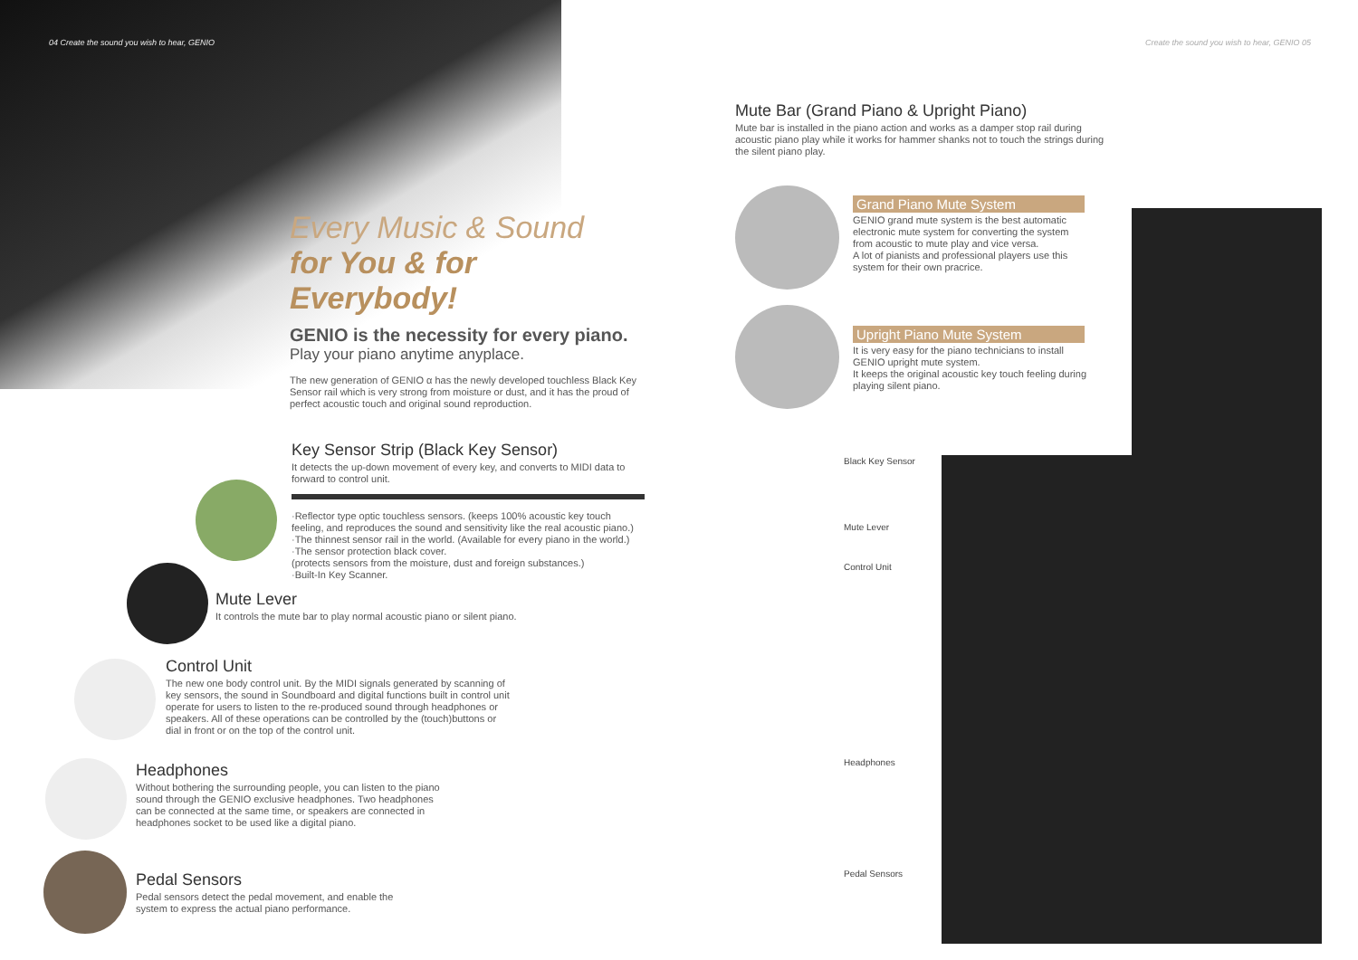04 Create the sound you wish to hear, GENIO
Create the sound you wish to hear, GENIO 05
Every Music & Sound
for You & for Everybody!
GENIO is the necessity for every piano.
Play your piano anytime anyplace.
The new generation of GENIO α has the newly developed touchless Black Key Sensor rail which is very strong from moisture or dust, and it has the proud of perfect acoustic touch and original sound reproduction.
Mute Bar (Grand Piano & Upright Piano)
Mute bar is installed in the piano action and works as a damper stop rail during acoustic piano play while it works for hammer shanks not to touch the strings during the silent piano play.
Grand Piano Mute System
GENIO grand mute system is the best automatic electronic mute system for converting the system from acoustic to mute play and vice versa.
A lot of pianists and professional players use this system for their own pracrice.
Upright Piano Mute System
It is very easy for the piano technicians to install GENIO upright mute system.
It keeps the original acoustic key touch feeling during playing silent piano.
Key Sensor Strip (Black Key Sensor)
It detects the up-down movement of every key, and converts to MIDI data to forward to control unit.
·Reflector type optic touchless sensors. (keeps 100% acoustic key touch feeling, and reproduces the sound and sensitivity like the real acoustic piano.)
·The thinnest sensor rail in the world. (Available for every piano in the world.)
·The sensor protection black cover.
(protects sensors from the moisture, dust and foreign substances.)
·Built-In Key Scanner.
Mute Lever
It controls the mute bar to play normal acoustic piano or silent piano.
Control Unit
The new one body control unit. By the MIDI signals generated by scanning of key sensors, the sound in Soundboard and digital functions built in control unit operate for users to listen to the re-produced sound through headphones or speakers. All of these operations can be controlled by the (touch)buttons or dial in front or on the top of the control unit.
Headphones
Without bothering the surrounding people, you can listen to the piano sound through the GENIO exclusive headphones. Two headphones can be connected at the same time, or speakers are connected in headphones socket to be used like a digital piano.
Pedal Sensors
Pedal sensors detect the pedal movement, and enable the system to express the actual piano performance.
Black Key Sensor
Mute Lever
Control Unit
Headphones
Pedal Sensors